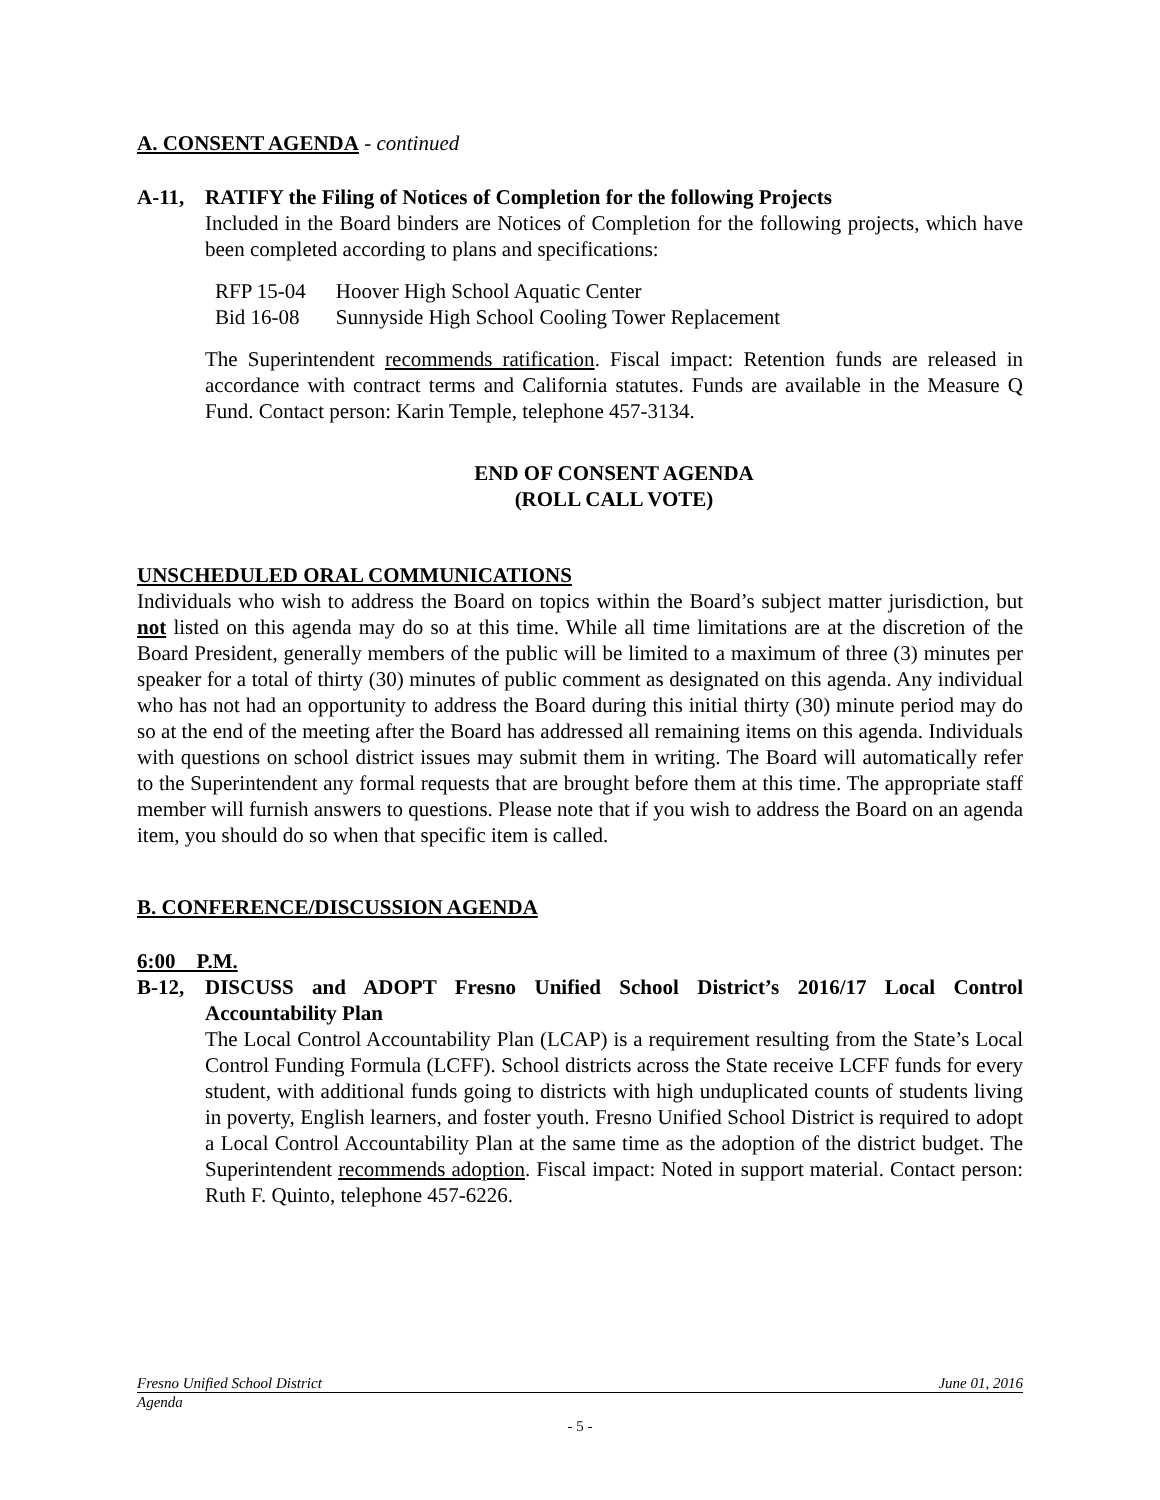A. CONSENT AGENDA - continued
A-11, RATIFY the Filing of Notices of Completion for the following Projects
Included in the Board binders are Notices of Completion for the following projects, which have been completed according to plans and specifications:
| RFP 15-04 | Hoover High School Aquatic Center |
| Bid 16-08 | Sunnyside High School Cooling Tower Replacement |
The Superintendent recommends ratification. Fiscal impact: Retention funds are released in accordance with contract terms and California statutes. Funds are available in the Measure Q Fund. Contact person: Karin Temple, telephone 457-3134.
END OF CONSENT AGENDA
(ROLL CALL VOTE)
UNSCHEDULED ORAL COMMUNICATIONS
Individuals who wish to address the Board on topics within the Board’s subject matter jurisdiction, but not listed on this agenda may do so at this time. While all time limitations are at the discretion of the Board President, generally members of the public will be limited to a maximum of three (3) minutes per speaker for a total of thirty (30) minutes of public comment as designated on this agenda. Any individual who has not had an opportunity to address the Board during this initial thirty (30) minute period may do so at the end of the meeting after the Board has addressed all remaining items on this agenda. Individuals with questions on school district issues may submit them in writing. The Board will automatically refer to the Superintendent any formal requests that are brought before them at this time. The appropriate staff member will furnish answers to questions. Please note that if you wish to address the Board on an agenda item, you should do so when that specific item is called.
B. CONFERENCE/DISCUSSION AGENDA
6:00 P.M.
B-12, DISCUSS and ADOPT Fresno Unified School District’s 2016/17 Local Control Accountability Plan
The Local Control Accountability Plan (LCAP) is a requirement resulting from the State’s Local Control Funding Formula (LCFF). School districts across the State receive LCFF funds for every student, with additional funds going to districts with high unduplicated counts of students living in poverty, English learners, and foster youth. Fresno Unified School District is required to adopt a Local Control Accountability Plan at the same time as the adoption of the district budget. The Superintendent recommends adoption. Fiscal impact: Noted in support material. Contact person: Ruth F. Quinto, telephone 457-6226.
Fresno Unified School District June 01, 2016
Agenda
- 5 -